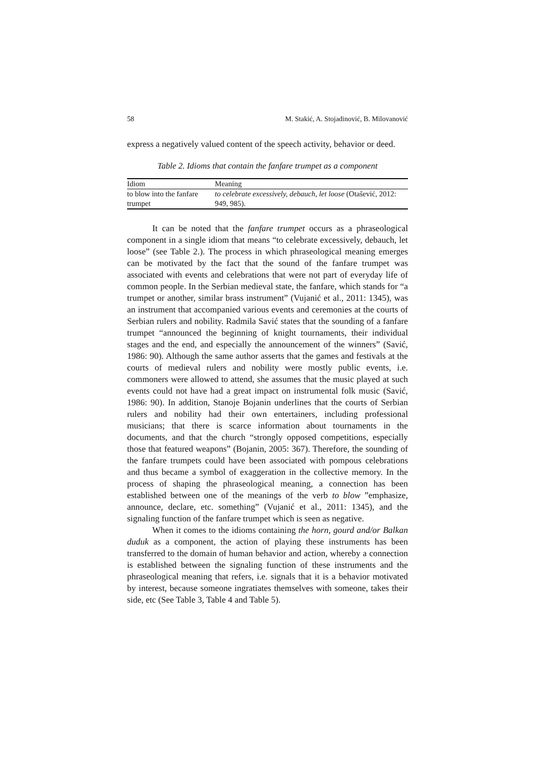58 M. Stakić, A. Stojadinović, B. Milovanović
express a negatively valued content of the speech activity, behavior or deed.
Table 2. Idioms that contain the fanfare trumpet as a component
| Idiom | Meaning |
| --- | --- |
| to blow into the fanfare trumpet | to celebrate excessively, debauch, let loose (Otašević, 2012: 949, 985). |
It can be noted that the fanfare trumpet occurs as a phraseological component in a single idiom that means “to celebrate excessively, debauch, let loose” (see Table 2.). The process in which phraseological meaning emerges can be motivated by the fact that the sound of the fanfare trumpet was associated with events and celebrations that were not part of everyday life of common people. In the Serbian medieval state, the fanfare, which stands for “a trumpet or another, similar brass instrument” (Vujanić et al., 2011: 1345), was an instrument that accompanied various events and ceremonies at the courts of Serbian rulers and nobility. Radmila Savić states that the sounding of a fanfare trumpet “announced the beginning of knight tournaments, their individual stages and the end, and especially the announcement of the winners” (Savić, 1986: 90). Although the same author asserts that the games and festivals at the courts of medieval rulers and nobility were mostly public events, i.e. commoners were allowed to attend, she assumes that the music played at such events could not have had a great impact on instrumental folk music (Savić, 1986: 90). In addition, Stanoje Bojanin underlines that the courts of Serbian rulers and nobility had their own entertainers, including professional musicians; that there is scarce information about tournaments in the documents, and that the church “strongly opposed competitions, especially those that featured weapons” (Bojanin, 2005: 367). Therefore, the sounding of the fanfare trumpets could have been associated with pompous celebrations and thus became a symbol of exaggeration in the collective memory. In the process of shaping the phraseological meaning, a connection has been established between one of the meanings of the verb to blow ”emphasize, announce, declare, etc. something” (Vujanić et al., 2011: 1345), and the signaling function of the fanfare trumpet which is seen as negative.
When it comes to the idioms containing the horn, gourd and/or Balkan duduk as a component, the action of playing these instruments has been transferred to the domain of human behavior and action, whereby a connection is established between the signaling function of these instruments and the phraseological meaning that refers, i.e. signals that it is a behavior motivated by interest, because someone ingratiates themselves with someone, takes their side, etc (See Table 3, Table 4 and Table 5).